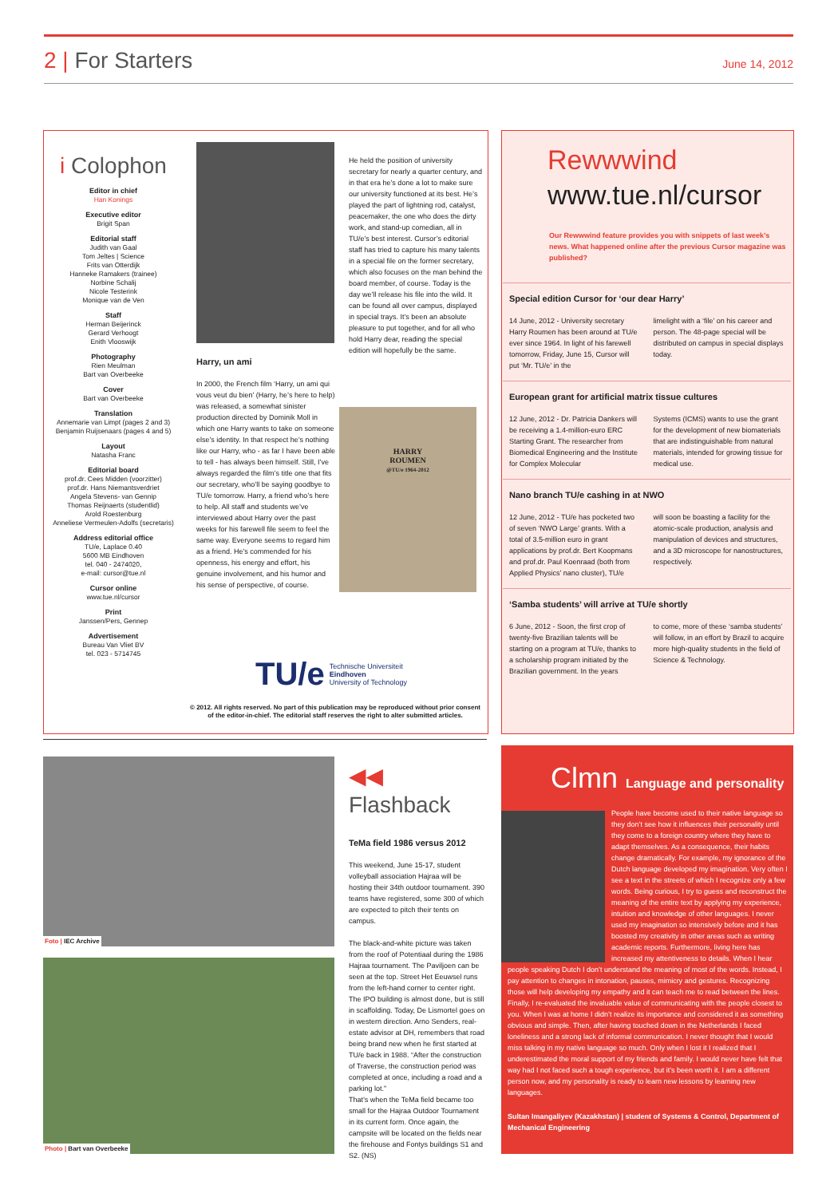2 | For Starters
June 14, 2012
i Colophon
Editor in chief
Han Konings
Executive editor
Brigit Span
Editorial staff
Judith van Gaal
Tom Jeltes | Science
Frits van Otterdijk
Hanneke Ramakers (trainee)
Norbine Schalij
Nicole Testerink
Monique van de Ven
Staff
Herman Beijerinck
Gerard Verhoogt
Enith Vlooswijk
Photography
Rien Meulman
Bart van Overbeeke
Cover
Bart van Overbeeke
Translation
Annemarie van Limpt (pages 2 and 3)
Benjamin Ruijsenaars (pages 4 and 5)
Layout
Natasha Franc
Editorial board
prof.dr. Cees Midden (voorzitter)
prof.dr. Hans Niemantsverdriet
Angela Stevens- van Gennip
Thomas Reijnaerts (studentlid)
Arold Roestenburg
Anneliese Vermeulen-Adolfs (secretaris)
Address editorial office
TU/e, Laplace 0.40
5600 MB Eindhoven
tel. 040 - 2474020,
e-mail: cursor@tue.nl
Cursor online
www.tue.nl/cursor
Print
Janssen/Pers, Gennep
Advertisement
Bureau Van Vliet BV
tel. 023 - 5714745
Harry, un ami
In 2000, the French film ‘Harry, un ami qui vous veut du bien’ (Harry, he’s here to help) was released, a somewhat sinister production directed by Dominik Moll in which one Harry wants to take on someone else’s identity. In that respect he’s nothing like our Harry, who - as far I have been able to tell - has always been himself. Still, I’ve always regarded the film’s title one that fits our secretary, who’ll be saying goodbye to TU/e tomorrow. Harry, a friend who’s here to help. All staff and students we’ve interviewed about Harry over the past weeks for his farewell file seem to feel the same way. Everyone seems to regard him as a friend. He’s commended for his openness, his energy and effort, his genuine involvement, and his humor and his sense of perspective, of course.
He held the position of university secretary for nearly a quarter century, and in that era he’s done a lot to make sure our university functioned at its best. He’s played the part of lightning rod, catalyst, peacemaker, the one who does the dirty work, and stand-up comedian, all in TU/e’s best interest. Cursor’s editorial staff has tried to capture his many talents in a special file on the former secretary, which also focuses on the man behind the board member, of course. Today is the day we’ll release his file into the wild. It can be found all over campus, displayed in special trays. It’s been an absolute pleasure to put together, and for all who hold Harry dear, reading the special edition will hopefully be the same.
HARRY
ROUMEN
@TU/e 1964-2012
TU/e Technische Universiteit
Eindhoven
University of Technology
© 2012. All rights reserved. No part of this publication may be reproduced without prior consent of the editor-in-chief. The editorial staff reserves the right to alter submitted articles.
Rewwwind
www.tue.nl/cursor
Our Rewwwind feature provides you with snippets of last week’s news. What happened online after the previous Cursor magazine was published?
Special edition Cursor for ‘our dear Harry’
14 June, 2012 - University secretary Harry Roumen has been around at TU/e ever since 1964. In light of his farewell tomorrow, Friday, June 15, Cursor will put ‘Mr. TU/e’ in the
limelight with a ‘file’ on his career and person. The 48-page special will be distributed on campus in special displays today.
European grant for artificial matrix tissue cultures
12 June, 2012 - Dr. Patricia Dankers will be receiving a 1.4-million-euro ERC Starting Grant. The researcher from Biomedical Engineering and the Institute for Complex Molecular
Systems (ICMS) wants to use the grant for the development of new biomaterials that are indistinguishable from natural materials, intended for growing tissue for medical use.
Nano branch TU/e cashing in at NWO
12 June, 2012 - TU/e has pocketed two of seven ‘NWO Large’ grants. With a total of 3.5-million euro in grant applications by prof.dr. Bert Koopmans and prof.dr. Paul Koenraad (both from Applied Physics’ nano cluster), TU/e
will soon be boasting a facility for the atomic-scale production, analysis and manipulation of devices and structures, and a 3D microscope for nanostructures, respectively.
‘Samba students’ will arrive at TU/e shortly
6 June, 2012 - Soon, the first crop of twenty-five Brazilian talents will be starting on a program at TU/e, thanks to a scholarship program initiated by the Brazilian government. In the years
to come, more of these ‘samba students’ will follow, in an effort by Brazil to acquire more high-quality students in the field of Science & Technology.
Foto | IEC Archive
Photo | Bart van Overbeeke
◀◀ Flashback
TeMa field 1986 versus 2012
This weekend, June 15-17, student volleyball association Hajraa will be hosting their 34th outdoor tournament. 390 teams have registered, some 300 of which are expected to pitch their tents on campus.
The black-and-white picture was taken from the roof of Potentiaal during the 1986 Hajraa tournament. The Paviljoen can be seen at the top. Street Het Eeuwsel runs from the left-hand corner to center right. The IPO building is almost done, but is still in scaffolding. Today, De Lismortel goes on in western direction. Arno Senders, real-estate advisor at DH, remembers that road being brand new when he first started at TU/e back in 1988. “After the construction of Traverse, the construction period was completed at once, including a road and a parking lot.”
That’s when the TeMa field became too small for the Hajraa Outdoor Tournament in its current form. Once again, the campsite will be located on the fields near the firehouse and Fontys buildings S1 and S2. (NS)
Clmn Language and personality
People have become used to their native language so they don’t see how it influences their personality until they come to a foreign country where they have to adapt themselves. As a consequence, their habits change dramatically. For example, my ignorance of the Dutch language developed my imagination. Very often I see a text in the streets of which I recognize only a few words. Being curious, I try to guess and reconstruct the meaning of the entire text by applying my experience, intuition and knowledge of other languages. I never used my imagination so intensively before and it has boosted my creativity in other areas such as writing academic reports. Furthermore, living here has increased my attentiveness to details. When I hear people speaking Dutch I don’t understand the meaning of most of the words. Instead, I pay attention to changes in intonation, pauses, mimicry and gestures. Recognizing those will help developing my empathy and it can teach me to read between the lines.
Finally, I re-evaluated the invaluable value of communicating with the people closest to you. When I was at home I didn’t realize its importance and considered it as something obvious and simple. Then, after having touched down in the Netherlands I faced loneliness and a strong lack of informal communication. I never thought that I would miss talking in my native language so much. Only when I lost it I realized that I underestimated the moral support of my friends and family. I would never have felt that way had I not faced such a tough experience, but it’s been worth it. I am a different person now, and my personality is ready to learn new lessons by learning new languages.
Sultan Imangaliyev (Kazakhstan) | student of Systems & Control, Department of Mechanical Engineering